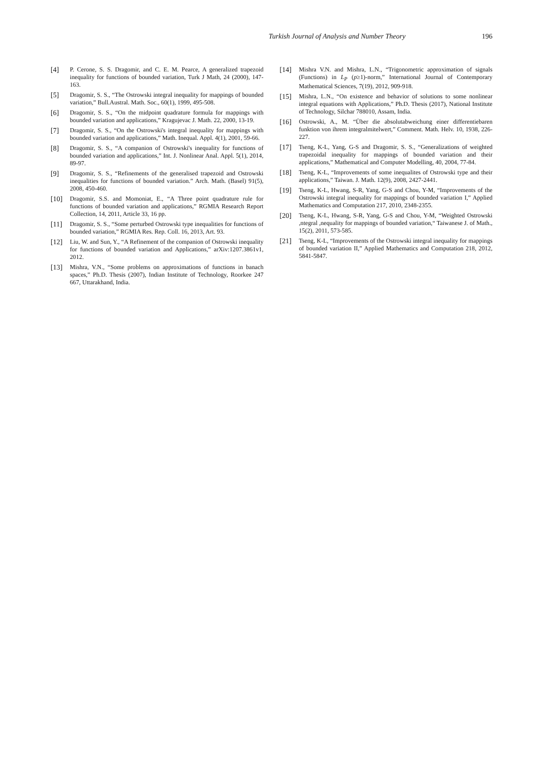Turkish Journal of Analysis and Number Theory
196
[4] P. Cerone, S. S. Dragomir, and C. E. M. Pearce, A generalized trapezoid inequality for functions of bounded variation, Turk J Math, 24 (2000), 147-163.
[5] Dragomir, S. S., “The Ostrowski integral inequality for mappings of bounded variation,” Bull.Austral. Math. Soc., 60(1), 1999, 495-508.
[6] Dragomir, S. S., “On the midpoint quadrature formula for mappings with bounded variation and applications,” Kragujevac J. Math. 22, 2000, 13-19.
[7] Dragomir, S. S., “On the Ostrowski's integral inequality for mappings with bounded variation and applications,” Math. Inequal. Appl. 4(1), 2001, 59-66.
[8] Dragomir, S. S., “A companion of Ostrowski's inequality for functions of bounded variation and applications,” Int. J. Nonlinear Anal. Appl. 5(1), 2014, 89-97.
[9] Dragomir, S. S., “Refinements of the generalised trapezoid and Ostrowski inequalities for functions of bounded variation.” Arch. Math. (Basel) 91(5), 2008, 450-460.
[10] Dragomir, S.S. and Momoniat, E., “A Three point quadrature rule for functions of bounded variation and applications,” RGMIA Research Report Collection, 14, 2011, Article 33, 16 pp.
[11] Dragomir, S. S., “Some perturbed Ostrowski type inequalities for functions of bounded variation,” RGMIA Res. Rep. Coll. 16, 2013, Art. 93.
[12] Liu, W. and Sun, Y., “A Refinement of the companion of Ostrowski inequality for functions of bounded variation and Applications,” arXiv:1207.3861v1, 2012.
[13] Mishra, V.N., “Some problems on approximations of functions in banach spaces,” Ph.D. Thesis (2007), Indian Institute of Technology, Roorkee 247 667, Uttarakhand, India.
[14] Mishra V.N. and Mishra, L.N., “Trigonometric approximation of signals (Functions) in L<sub>P</sub> (p≥1)-norm,” International Journal of Contemporary Mathematical Sciences, 7(19), 2012, 909-918.
[15] Mishra, L.N., “On existence and behavior of solutions to some nonlinear integral equations with Applications,” Ph.D. Thesis (2017), National Institute of Technology, Silchar 788010, Assam, India.
[16] Ostrowski, A., M. “Über die absolutabweichung einer differentiebaren funktion von ihrem integralmitelwert,” Comment. Math. Helv. 10, 1938, 226-227.
[17] Tseng, K-L, Yang, G-S and Dragomir, S. S., “Generalizations of weighted trapezoidal inequality for mappings of bounded variation and their applications,” Mathematical and Computer Modelling, 40, 2004, 77-84.
[18] Tseng, K-L, “Improvements of some inequalites of Ostrowski type and their applications,” Taiwan. J. Math. 12(9), 2008, 2427-2441.
[19] Tseng, K-L, Hwang, S-R, Yang, G-S and Chou, Y-M, “Improvements of the Ostrowski integral inequality for mappings of bounded variation I,” Applied Mathematics and Computation 217, 2010, 2348-2355.
[20] Tseng, K-L, Hwang, S-R, Yang, G-S and Chou, Y-M, “Weighted Ostrowski ,ntegral ,nequality for mappings of bounded variation,“ Taiwanese J. of Math., 15(2), 2011, 573-585.
[21] Tseng, K-L, “Improvements of the Ostrowski integral inequality for mappings of bounded variation II,” Applied Mathematics and Computation 218, 2012, 5841-5847.